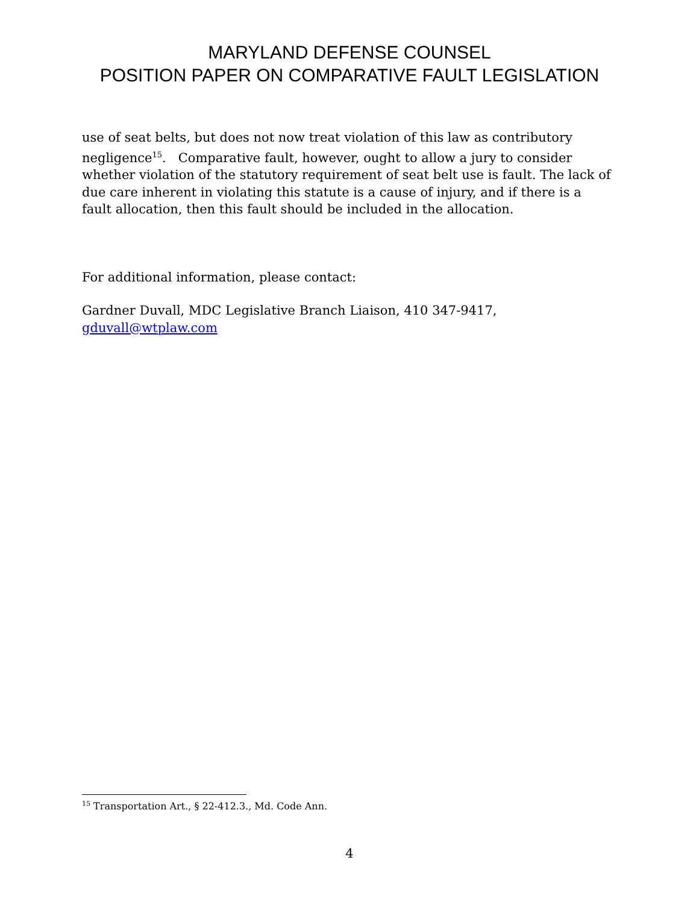MARYLAND DEFENSE COUNSEL
POSITION PAPER ON COMPARATIVE FAULT LEGISLATION
use of seat belts, but does not now treat violation of this law as contributory negligence<sup>15</sup>. Comparative fault, however, ought to allow a jury to consider whether violation of the statutory requirement of seat belt use is fault. The lack of due care inherent in violating this statute is a cause of injury, and if there is a fault allocation, then this fault should be included in the allocation.
For additional information, please contact:
Gardner Duvall, MDC Legislative Branch Liaison, 410 347-9417, gduvall@wtplaw.com
<sup>15</sup> Transportation Art., § 22-412.3., Md. Code Ann.
4